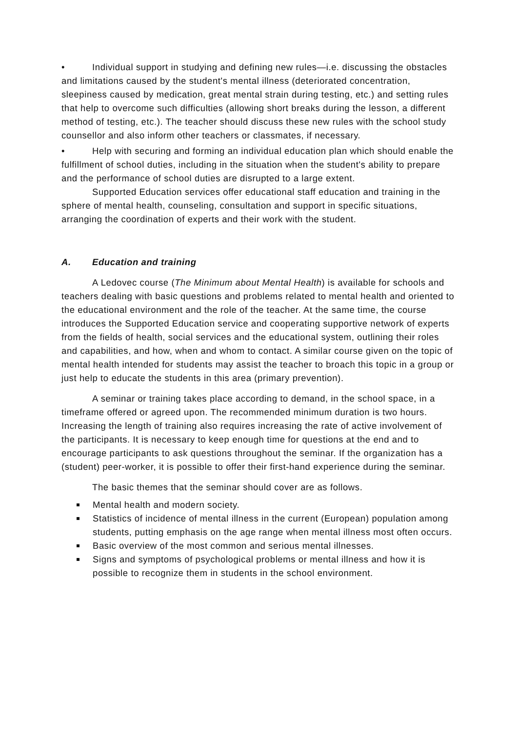• Individual support in studying and defining new rules—i.e. discussing the obstacles and limitations caused by the student's mental illness (deteriorated concentration, sleepiness caused by medication, great mental strain during testing, etc.) and setting rules that help to overcome such difficulties (allowing short breaks during the lesson, a different method of testing, etc.). The teacher should discuss these new rules with the school study counsellor and also inform other teachers or classmates, if necessary.
• Help with securing and forming an individual education plan which should enable the fulfillment of school duties, including in the situation when the student's ability to prepare and the performance of school duties are disrupted to a large extent.
Supported Education services offer educational staff education and training in the sphere of mental health, counseling, consultation and support in specific situations, arranging the coordination of experts and their work with the student.
A. Education and training
A Ledovec course (The Minimum about Mental Health) is available for schools and teachers dealing with basic questions and problems related to mental health and oriented to the educational environment and the role of the teacher. At the same time, the course introduces the Supported Education service and cooperating supportive network of experts from the fields of health, social services and the educational system, outlining their roles and capabilities, and how, when and whom to contact. A similar course given on the topic of mental health intended for students may assist the teacher to broach this topic in a group or just help to educate the students in this area (primary prevention).
A seminar or training takes place according to demand, in the school space, in a timeframe offered or agreed upon. The recommended minimum duration is two hours. Increasing the length of training also requires increasing the rate of active involvement of the participants. It is necessary to keep enough time for questions at the end and to encourage participants to ask questions throughout the seminar. If the organization has a (student) peer-worker, it is possible to offer their first-hand experience during the seminar.
The basic themes that the seminar should cover are as follows.
Mental health and modern society.
Statistics of incidence of mental illness in the current (European) population among students, putting emphasis on the age range when mental illness most often occurs.
Basic overview of the most common and serious mental illnesses.
Signs and symptoms of psychological problems or mental illness and how it is possible to recognize them in students in the school environment.